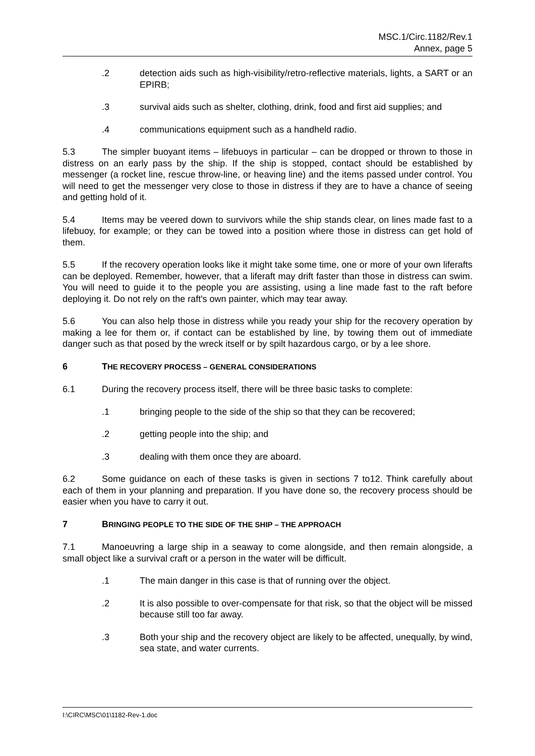MSC.1/Circ.1182/Rev.1
Annex, page 5
.2 detection aids such as high-visibility/retro-reflective materials, lights, a SART or an EPIRB;
.3 survival aids such as shelter, clothing, drink, food and first aid supplies; and
.4 communications equipment such as a handheld radio.
5.3 The simpler buoyant items – lifebuoys in particular – can be dropped or thrown to those in distress on an early pass by the ship. If the ship is stopped, contact should be established by messenger (a rocket line, rescue throw-line, or heaving line) and the items passed under control. You will need to get the messenger very close to those in distress if they are to have a chance of seeing and getting hold of it.
5.4 Items may be veered down to survivors while the ship stands clear, on lines made fast to a lifebuoy, for example; or they can be towed into a position where those in distress can get hold of them.
5.5 If the recovery operation looks like it might take some time, one or more of your own liferafts can be deployed. Remember, however, that a liferaft may drift faster than those in distress can swim. You will need to guide it to the people you are assisting, using a line made fast to the raft before deploying it. Do not rely on the raft's own painter, which may tear away.
5.6 You can also help those in distress while you ready your ship for the recovery operation by making a lee for them or, if contact can be established by line, by towing them out of immediate danger such as that posed by the wreck itself or by spilt hazardous cargo, or by a lee shore.
6 THE RECOVERY PROCESS – GENERAL CONSIDERATIONS
6.1 During the recovery process itself, there will be three basic tasks to complete:
.1 bringing people to the side of the ship so that they can be recovered;
.2 getting people into the ship; and
.3 dealing with them once they are aboard.
6.2 Some guidance on each of these tasks is given in sections 7 to12. Think carefully about each of them in your planning and preparation. If you have done so, the recovery process should be easier when you have to carry it out.
7 BRINGING PEOPLE TO THE SIDE OF THE SHIP – THE APPROACH
7.1 Manoeuvring a large ship in a seaway to come alongside, and then remain alongside, a small object like a survival craft or a person in the water will be difficult.
.1 The main danger in this case is that of running over the object.
.2 It is also possible to over-compensate for that risk, so that the object will be missed because still too far away.
.3 Both your ship and the recovery object are likely to be affected, unequally, by wind, sea state, and water currents.
I:\CIRC\MSC\01\1182-Rev-1.doc